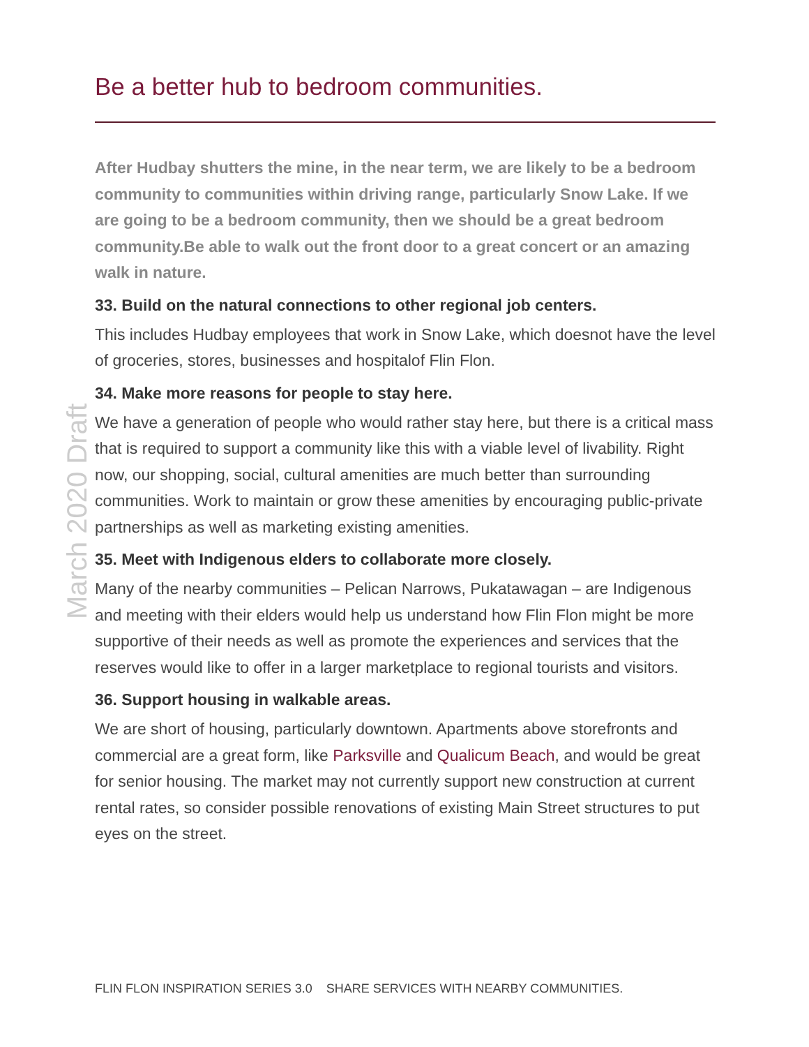March 2020 Draft
Be a better hub to bedroom communities.
After Hudbay shutters the mine, in the near term, we are likely to be a bedroom community to communities within driving range, particularly Snow Lake. If we are going to be a bedroom community, then we should be a great bedroom community.Be able to walk out the front door to a great concert or an amazing walk in nature.
33. Build on the natural connections to other regional job centers.
This includes Hudbay employees that work in Snow Lake, which doesnot have the level of groceries, stores, businesses and hospitalof Flin Flon.
34. Make more reasons for people to stay here.
We have a generation of people who would rather stay here, but there is a critical mass that is required to support a community like this with a viable level of livability. Right now, our shopping, social, cultural amenities are much better than surrounding communities. Work to maintain or grow these amenities by encouraging public-private partnerships as well as marketing existing amenities.
35. Meet with Indigenous elders to collaborate more closely.
Many of the nearby communities – Pelican Narrows, Pukatawagan – are Indigenous and meeting with their elders would help us understand how Flin Flon might be more supportive of their needs as well as promote the experiences and services that the reserves would like to offer in a larger marketplace to regional tourists and visitors.
36. Support housing in walkable areas.
We are short of housing, particularly downtown. Apartments above storefronts and commercial are a great form, like Parksville and Qualicum Beach, and would be great for senior housing. The market may not currently support new construction at current rental rates, so consider possible renovations of existing Main Street structures to put eyes on the street.
FLIN FLON INSPIRATION SERIES 3.0 SHARE SERVICES WITH NEARBY COMMUNITIES.